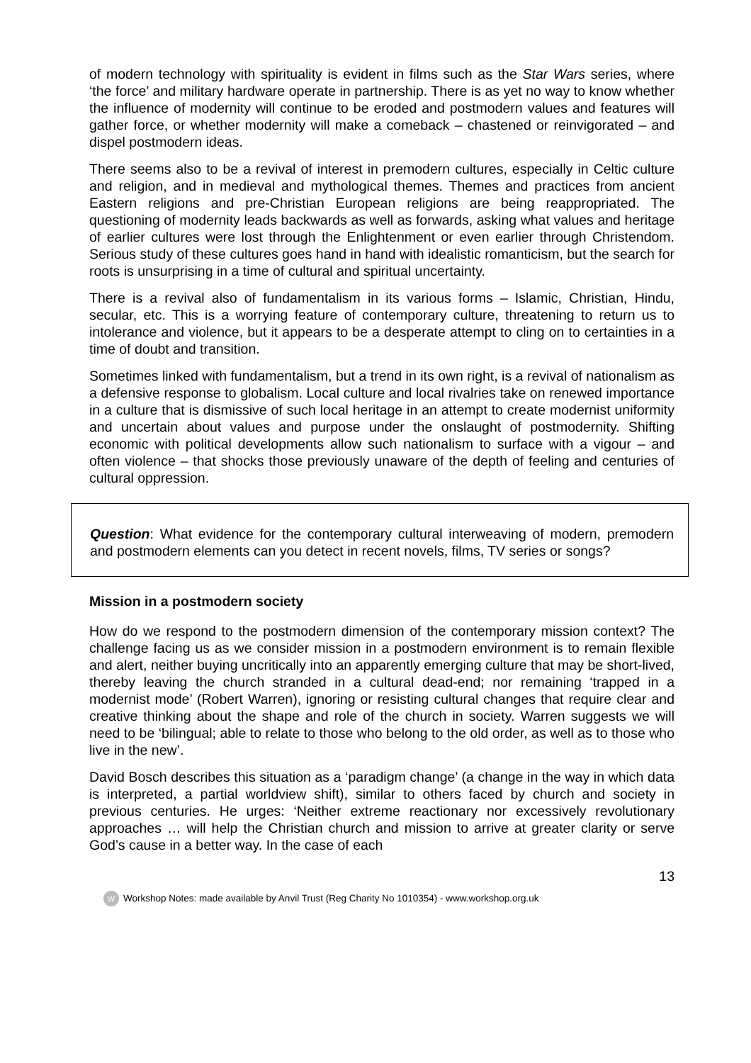of modern technology with spirituality is evident in films such as the Star Wars series, where ‘the force’ and military hardware operate in partnership. There is as yet no way to know whether the influence of modernity will continue to be eroded and postmodern values and features will gather force, or whether modernity will make a comeback – chastened or reinvigorated – and dispel postmodern ideas.
There seems also to be a revival of interest in premodern cultures, especially in Celtic culture and religion, and in medieval and mythological themes. Themes and practices from ancient Eastern religions and pre-Christian European religions are being reappropriated. The questioning of modernity leads backwards as well as forwards, asking what values and heritage of earlier cultures were lost through the Enlightenment or even earlier through Christendom. Serious study of these cultures goes hand in hand with idealistic romanticism, but the search for roots is unsurprising in a time of cultural and spiritual uncertainty.
There is a revival also of fundamentalism in its various forms – Islamic, Christian, Hindu, secular, etc. This is a worrying feature of contemporary culture, threatening to return us to intolerance and violence, but it appears to be a desperate attempt to cling on to certainties in a time of doubt and transition.
Sometimes linked with fundamentalism, but a trend in its own right, is a revival of nationalism as a defensive response to globalism. Local culture and local rivalries take on renewed importance in a culture that is dismissive of such local heritage in an attempt to create modernist uniformity and uncertain about values and purpose under the onslaught of postmodernity. Shifting economic with political developments allow such nationalism to surface with a vigour – and often violence – that shocks those previously unaware of the depth of feeling and centuries of cultural oppression.
Question: What evidence for the contemporary cultural interweaving of modern, premodern and postmodern elements can you detect in recent novels, films, TV series or songs?
Mission in a postmodern society
How do we respond to the postmodern dimension of the contemporary mission context? The challenge facing us as we consider mission in a postmodern environment is to remain flexible and alert, neither buying uncritically into an apparently emerging culture that may be short-lived, thereby leaving the church stranded in a cultural dead-end; nor remaining ‘trapped in a modernist mode’ (Robert Warren), ignoring or resisting cultural changes that require clear and creative thinking about the shape and role of the church in society. Warren suggests we will need to be ‘bilingual; able to relate to those who belong to the old order, as well as to those who live in the new’.
David Bosch describes this situation as a ‘paradigm change’ (a change in the way in which data is interpreted, a partial worldview shift), similar to others faced by church and society in previous centuries. He urges: ‘Neither extreme reactionary nor excessively revolutionary approaches … will help the Christian church and mission to arrive at greater clarity or serve God’s cause in a better way. In the case of each
13
W Workshop Notes: made available by Anvil Trust (Reg Charity No 1010354) - www.workshop.org.uk